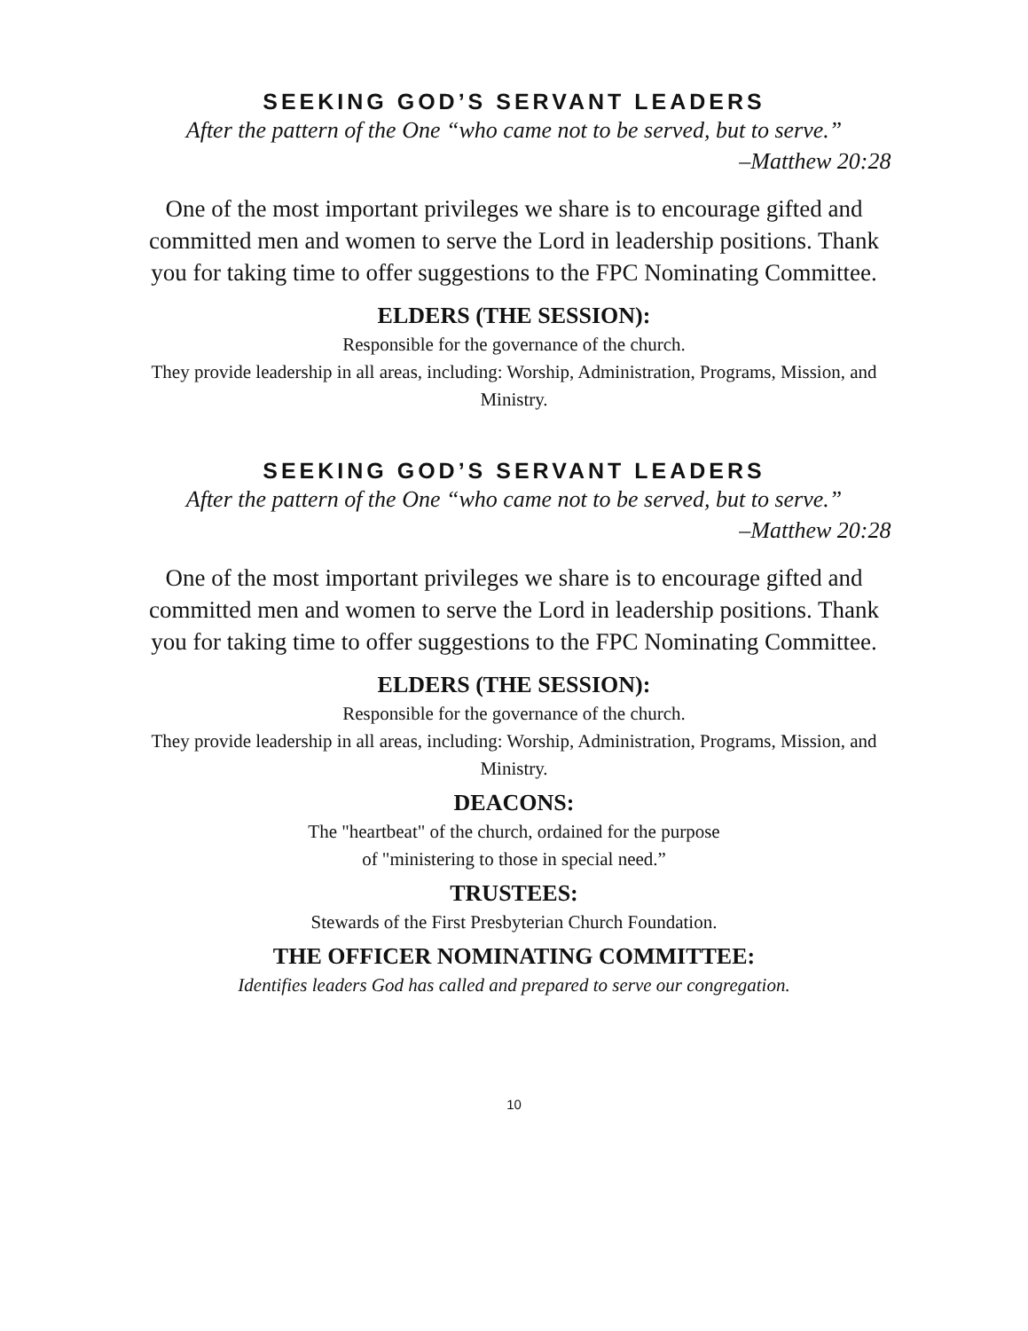SEEKING GOD’S SERVANT LEADERS
After the pattern of the One “who came not to be served, but to serve.”
–Matthew 20:28
One of the most important privileges we share is to encourage gifted and committed men and women to serve the Lord in leadership positions. Thank you for taking time to offer suggestions to the FPC Nominating Committee.
ELDERS (THE SESSION):
Responsible for the governance of the church.
They provide leadership in all areas, including: Worship, Administration, Programs, Mission, and Ministry.
SEEKING GOD’S SERVANT LEADERS
After the pattern of the One “who came not to be served, but to serve.”
–Matthew 20:28
One of the most important privileges we share is to encourage gifted and committed men and women to serve the Lord in leadership positions. Thank you for taking time to offer suggestions to the FPC Nominating Committee.
ELDERS (THE SESSION):
Responsible for the governance of the church.
They provide leadership in all areas, including: Worship, Administration, Programs, Mission, and Ministry.
DEACONS:
The "heartbeat" of the church, ordained for the purpose
of "ministering to those in special need.”
TRUSTEES:
Stewards of the First Presbyterian Church Foundation.
THE OFFICER NOMINATING COMMITTEE:
Identifies leaders God has called and prepared to serve our congregation.
10